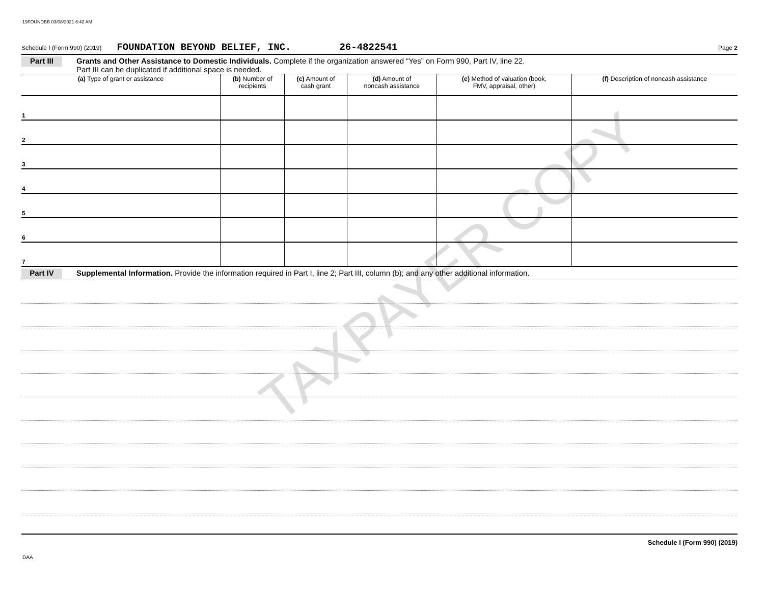19FOUNDBB 03/08/2021 6:42 AM
TAXPAYER COPY
Schedule I (Form 990) (2019) FOUNDATION BEYOND BELIEF, INC. 26-4822541 Page 2
Part III Grants and Other Assistance to Domestic Individuals. Complete if the organization answered “Yes” on Form 990, Part IV, line 22.
Part III can be duplicated if additional space is needed.
| (a) Type of grant or assistance | (b) Number of recipients | (c) Amount of cash grant | (d) Amount of noncash assistance | (e) Method of valuation (book, FMV, appraisal, other) | (f) Description of noncash assistance |
| --- | --- | --- | --- | --- | --- |
| 1 | | | | | |
| 2 | | | | | |
| 3 | | | | | |
| 4 | | | | | |
| 5 | | | | | |
| 6 | | | | | |
| 7 | | | | | |
Part IV Supplemental Information. Provide the information required in Part I, line 2; Part III, column (b); and any other additional information.
Schedule I (Form 990) (2019)
DAA